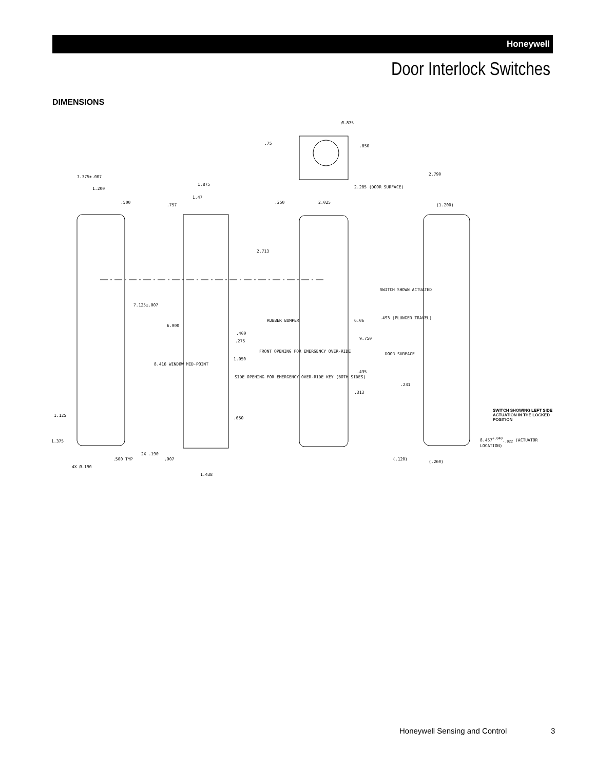Honeywell
Door Interlock Switches
DIMENSIONS
7.375±.007
1.200
.500
7.125±.007
1.125
1.375
2X .190
.500 TYP
4X Ø.190
1.875
1.47
.757
2.713
6.000
.400
.275
1.050
8.416 WINDOW MID-POINT
SIDE OPENING FOR EMERGENCY OVER-RIDE KEY (BOTH SIDES)
.650
.907
1.438
Ø.875
.75
.850
.250 2.025
RUBBER BUMPER
FRONT OPENING FOR EMERGENCY OVER-RIDE
6.06
9.750
.435
.313
SWITCH SHOWN ACTUATED
2.285 (DOOR SURFACE)
2.790
(1.200)
.493 (PLUNGER TRAVEL)
DOOR SURFACE
.231
SWITCH SHOWING LEFT SIDE ACTUATION IN THE LOCKED POSITION
8.457<sup>+.040</sup><sub>-.022</sub> (ACTUATOR LOCATION)
(.120)
(.260)
Honeywell Sensing and Control 3